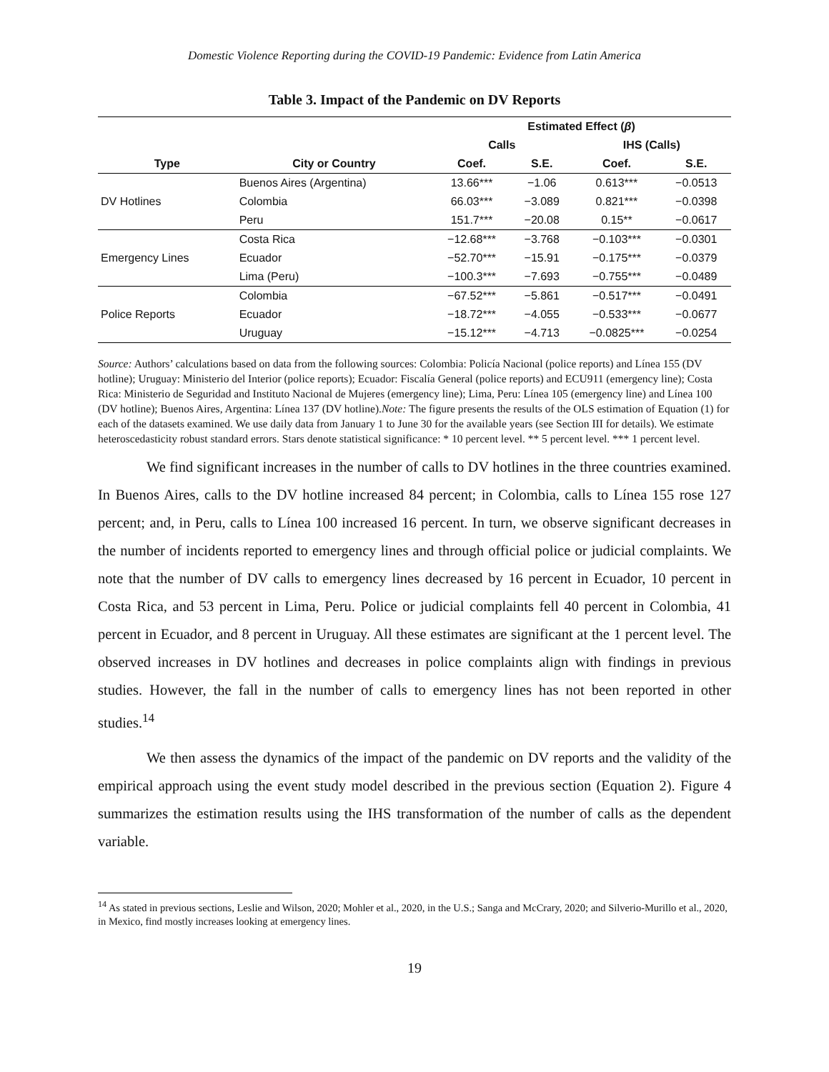Domestic Violence Reporting during the COVID-19 Pandemic: Evidence from Latin America
Table 3. Impact of the Pandemic on DV Reports
| | | Estimated Effect ( β ) | | | |
| --- | --- | --- | --- | --- | --- |
| | | Calls | | IHS (Calls) | |
| Type | City or Country | Coef. | S.E. | Coef. | S.E. |
| DV Hotlines | Buenos Aires (Argentina) | 13.66*** | −1.06 | 0.613*** | −0.0513 |
| | Colombia | 66.03*** | −3.089 | 0.821*** | −0.0398 |
| | Peru | 151.7*** | −20.08 | 0.15** | −0.0617 |
| Emergency Lines | Costa Rica | −12.68*** | −3.768 | −0.103*** | −0.0301 |
| | Ecuador | −52.70*** | −15.91 | −0.175*** | −0.0379 |
| | Lima (Peru) | −100.3*** | −7.693 | −0.755*** | −0.0489 |
| Police Reports | Colombia | −67.52*** | −5.861 | −0.517*** | −0.0491 |
| | Ecuador | −18.72*** | −4.055 | −0.533*** | −0.0677 |
| | Uruguay | −15.12*** | −4.713 | −0.0825*** | −0.0254 |
Source: Authors’ calculations based on data from the following sources: Colombia: Policía Nacional (police reports) and Línea 155 (DV hotline); Uruguay: Ministerio del Interior (police reports); Ecuador: Fiscalía General (police reports) and ECU911 (emergency line); Costa Rica: Ministerio de Seguridad and Instituto Nacional de Mujeres (emergency line); Lima, Peru: Línea 105 (emergency line) and Línea 100 (DV hotline); Buenos Aires, Argentina: Línea 137 (DV hotline).Note: The figure presents the results of the OLS estimation of Equation (1) for each of the datasets examined. We use daily data from January 1 to June 30 for the available years (see Section III for details). We estimate heteroscedasticity robust standard errors. Stars denote statistical significance: * 10 percent level. ** 5 percent level. *** 1 percent level.
We find significant increases in the number of calls to DV hotlines in the three countries examined. In Buenos Aires, calls to the DV hotline increased 84 percent; in Colombia, calls to Línea 155 rose 127 percent; and, in Peru, calls to Línea 100 increased 16 percent. In turn, we observe significant decreases in the number of incidents reported to emergency lines and through official police or judicial complaints. We note that the number of DV calls to emergency lines decreased by 16 percent in Ecuador, 10 percent in Costa Rica, and 53 percent in Lima, Peru. Police or judicial complaints fell 40 percent in Colombia, 41 percent in Ecuador, and 8 percent in Uruguay. All these estimates are significant at the 1 percent level. The observed increases in DV hotlines and decreases in police complaints align with findings in previous studies. However, the fall in the number of calls to emergency lines has not been reported in other studies.<sup>14</sup>
We then assess the dynamics of the impact of the pandemic on DV reports and the validity of the empirical approach using the event study model described in the previous section (Equation 2). Figure 4 summarizes the estimation results using the IHS transformation of the number of calls as the dependent variable.
<sup>14</sup> As stated in previous sections, Leslie and Wilson, 2020; Mohler et al., 2020, in the U.S.; Sanga and McCrary, 2020; and Silverio-Murillo et al., 2020, in Mexico, find mostly increases looking at emergency lines.
19